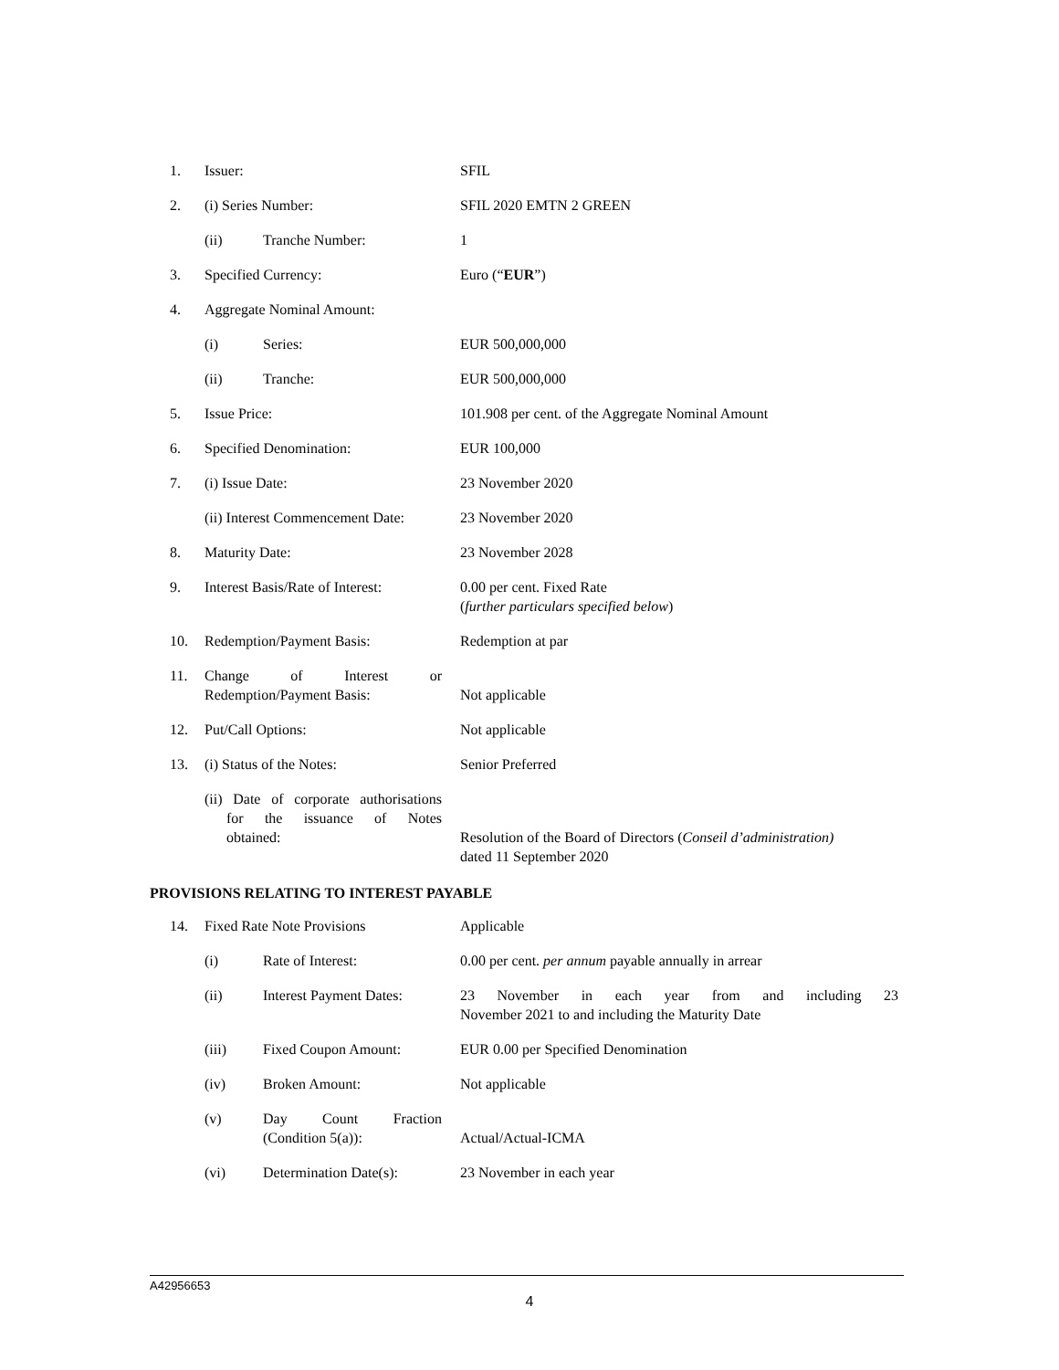| 1. | Issuer: | | SFIL |
| 2. | (i) Series Number: | | SFIL 2020 EMTN 2 GREEN |
| | (ii) | Tranche Number: | 1 |
| 3. | Specified Currency: | | Euro (“ EUR ”) |
| 4. | Aggregate Nominal Amount: | | |
| | (i) | Series: | EUR 500,000,000 |
| | (ii) | Tranche: | EUR 500,000,000 |
| 5. | Issue Price: | | 101.908 per cent. of the Aggregate Nominal Amount |
| 6. | Specified Denomination: | | EUR 100,000 |
| 7. | (i) Issue Date: | | 23 November 2020 |
| | (ii) Interest Commencement Date: | | 23 November 2020 |
| 8. | Maturity Date: | | 23 November 2028 |
| 9. | Interest Basis/Rate of Interest: | | 0.00 per cent. Fixed Rate ( further particulars specified below ) |
| 10. | Redemption/Payment Basis: | | Redemption at par |
| 11. | Change of Interest or Redemption/Payment Basis: | | Not applicable |
| 12. | Put/Call Options: | | Not applicable |
| 13. | (i) Status of the Notes: | | Senior Preferred |
| | (ii) Date of corporate authorisations for the issuance of Notes obtained: | | Resolution of the Board of Directors ( Conseil d’administration) dated 11 September 2020 |
PROVISIONS RELATING TO INTEREST PAYABLE
| 14. | Fixed Rate Note Provisions | | Applicable |
| | (i) | Rate of Interest: | 0.00 per cent. per annum payable annually in arrear |
| | (ii) | Interest Payment Dates: | 23 November in each year from and including 23 November 2021 to and including the Maturity Date |
| | (iii) | Fixed Coupon Amount: | EUR 0.00 per Specified Denomination |
| | (iv) | Broken Amount: | Not applicable |
| | (v) | Day Count Fraction (Condition 5(a)): | Actual/Actual-ICMA |
| | (vi) | Determination Date(s): | 23 November in each year |
A42956653
4